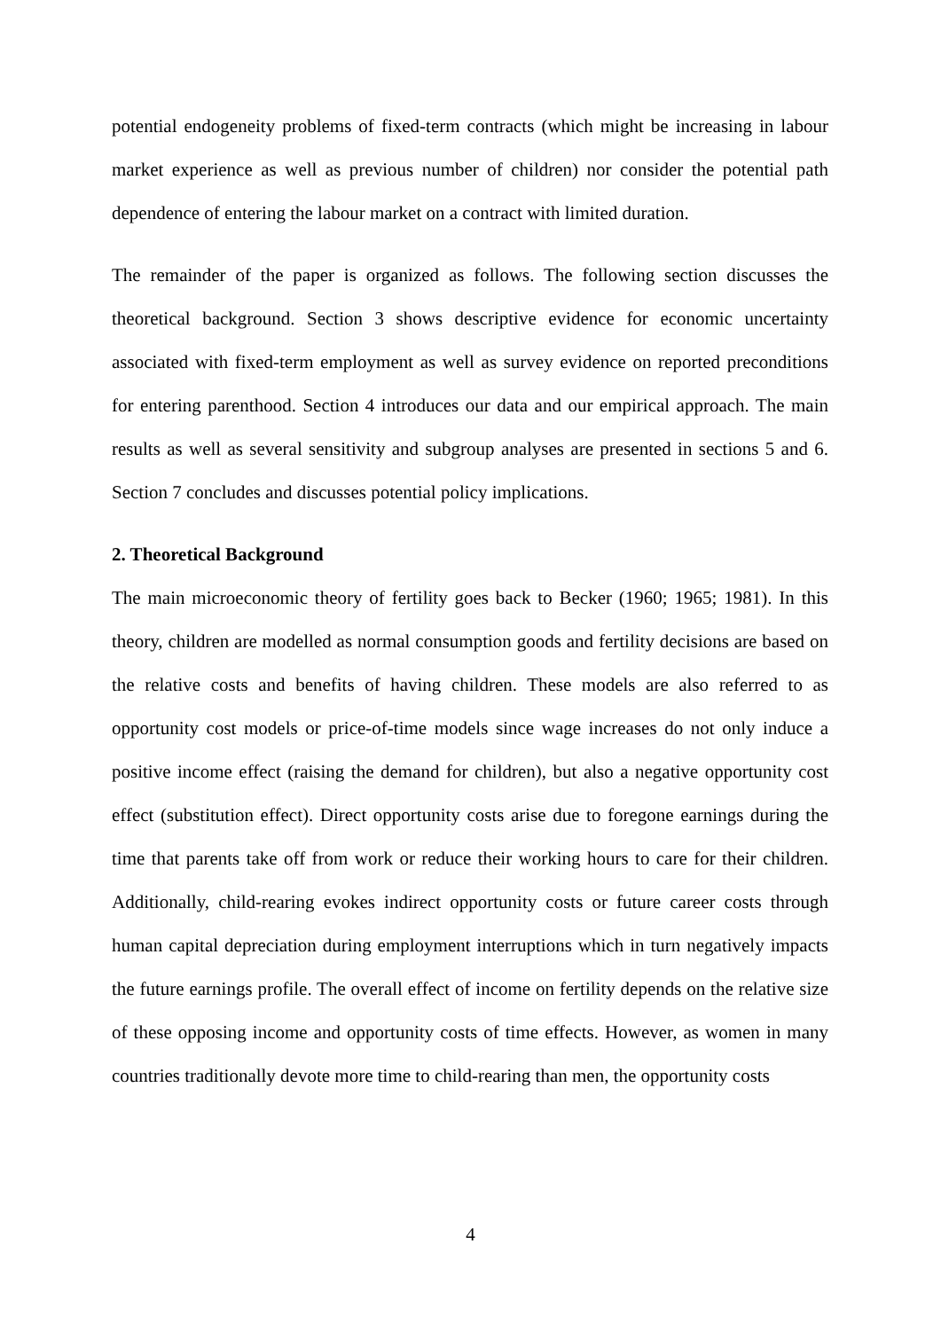potential endogeneity problems of fixed-term contracts (which might be increasing in labour market experience as well as previous number of children) nor consider the potential path dependence of entering the labour market on a contract with limited duration.
The remainder of the paper is organized as follows. The following section discusses the theoretical background. Section 3 shows descriptive evidence for economic uncertainty associated with fixed-term employment as well as survey evidence on reported preconditions for entering parenthood. Section 4 introduces our data and our empirical approach. The main results as well as several sensitivity and subgroup analyses are presented in sections 5 and 6. Section 7 concludes and discusses potential policy implications.
2. Theoretical Background
The main microeconomic theory of fertility goes back to Becker (1960; 1965; 1981). In this theory, children are modelled as normal consumption goods and fertility decisions are based on the relative costs and benefits of having children. These models are also referred to as opportunity cost models or price-of-time models since wage increases do not only induce a positive income effect (raising the demand for children), but also a negative opportunity cost effect (substitution effect). Direct opportunity costs arise due to foregone earnings during the time that parents take off from work or reduce their working hours to care for their children. Additionally, child-rearing evokes indirect opportunity costs or future career costs through human capital depreciation during employment interruptions which in turn negatively impacts the future earnings profile. The overall effect of income on fertility depends on the relative size of these opposing income and opportunity costs of time effects. However, as women in many countries traditionally devote more time to child-rearing than men, the opportunity costs
4